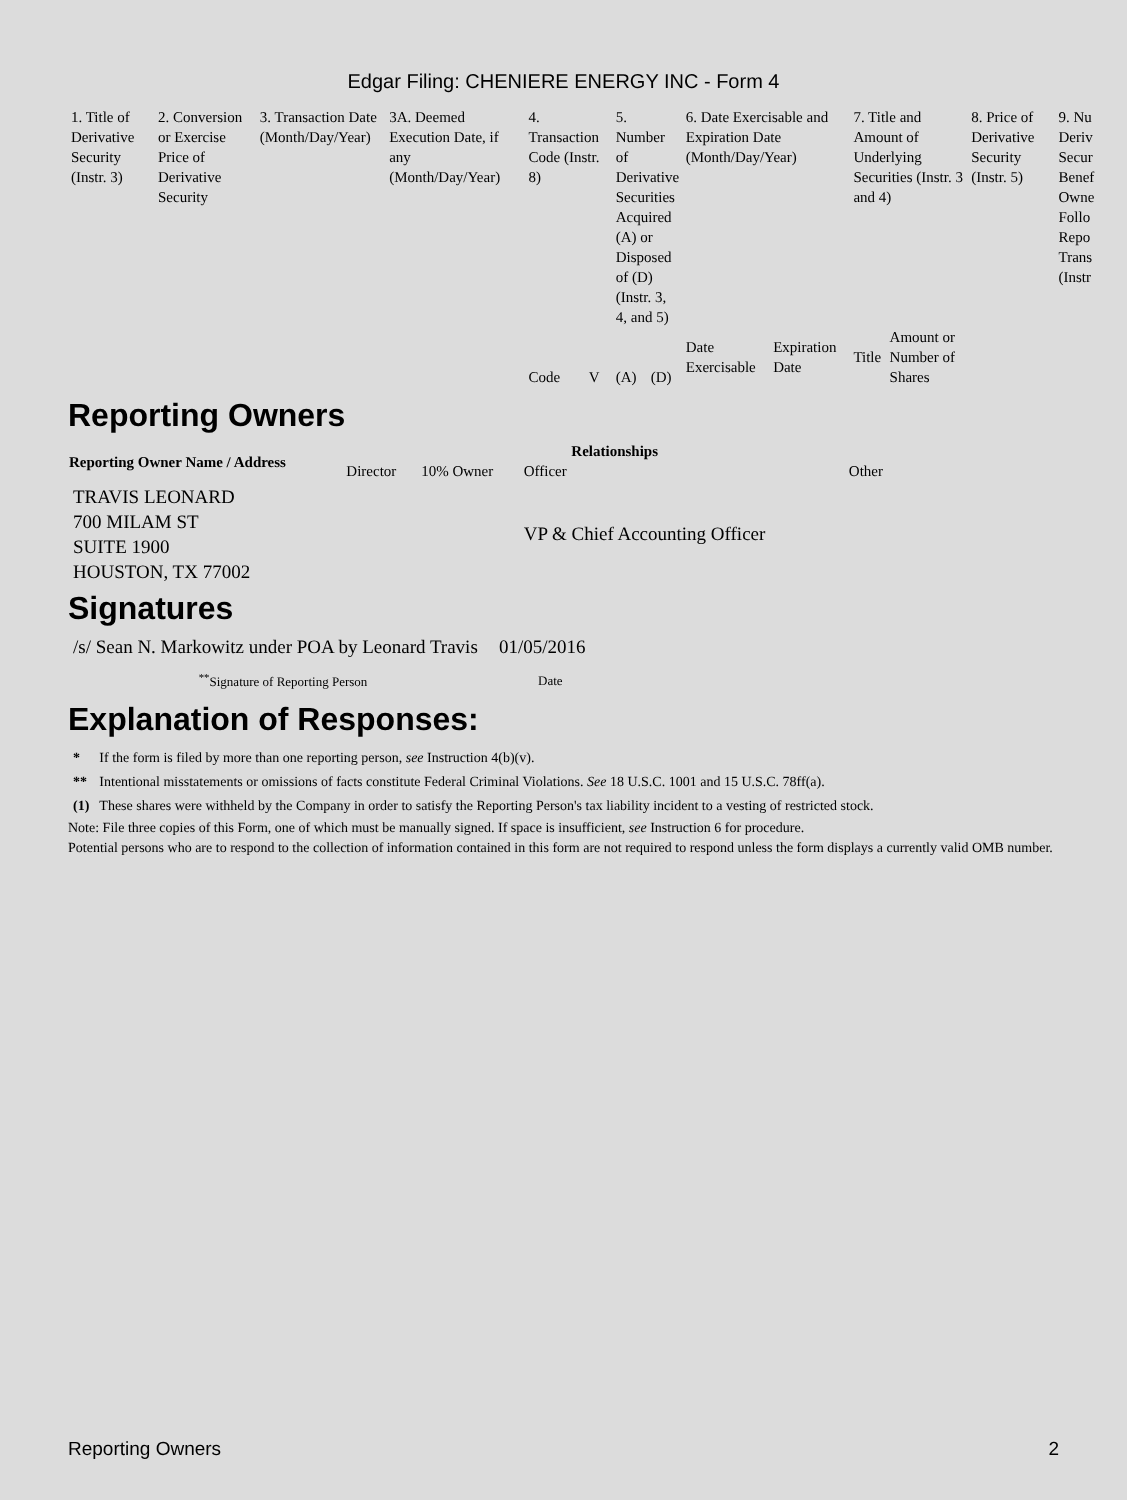Edgar Filing: CHENIERE ENERGY INC - Form 4
| 1. Title of Derivative Security (Instr. 3) | 2. Conversion or Exercise Price of Derivative Security | 3. Transaction Date (Month/Day/Year) | 3A. Deemed Execution Date, if any (Month/Day/Year) | 4. Transaction Code (Instr. 8) | | 5. Number of Derivative Securities Acquired (A) or Disposed of (D) (Instr. 3, 4, and 5) | | 6. Date Exercisable and Expiration Date (Month/Day/Year) | | 7. Title and Amount of Underlying Securities (Instr. 3 and 4) | | 8. Price of Derivative Security (Instr. 5) | 9. Nu Deriv Secur Benef Owne Follo Repo Trans (Instr |
| | | | | Code | V | (A) | (D) | Date Exercisable | Expiration Date | Title | Amount or Number of Shares | | |
Reporting Owners
| Reporting Owner Name / Address | Relationships | | | |
| --- | --- | --- | --- | --- |
| | Director | 10% Owner | Officer | Other |
| TRAVIS LEONARD 700 MILAM ST SUITE 1900 HOUSTON, TX 77002 | | | VP & Chief Accounting Officer | |
Signatures
| /s/ Sean N. Markowitz under POA by Leonard Travis | 01/05/2016 |
| <sup>**</sup> Signature of Reporting Person | Date |
Explanation of Responses:
| * | If the form is filed by more than one reporting person, see Instruction 4(b)(v). |
| ** | Intentional misstatements or omissions of facts constitute Federal Criminal Violations. See 18 U.S.C. 1001 and 15 U.S.C. 78ff(a). |
| (1) | These shares were withheld by the Company in order to satisfy the Reporting Person's tax liability incident to a vesting of restricted stock. |
Note: File three copies of this Form, one of which must be manually signed. If space is insufficient, see Instruction 6 for procedure.
Potential persons who are to respond to the collection of information contained in this form are not required to respond unless the form displays a currently valid OMB number.
Reporting Owners 2